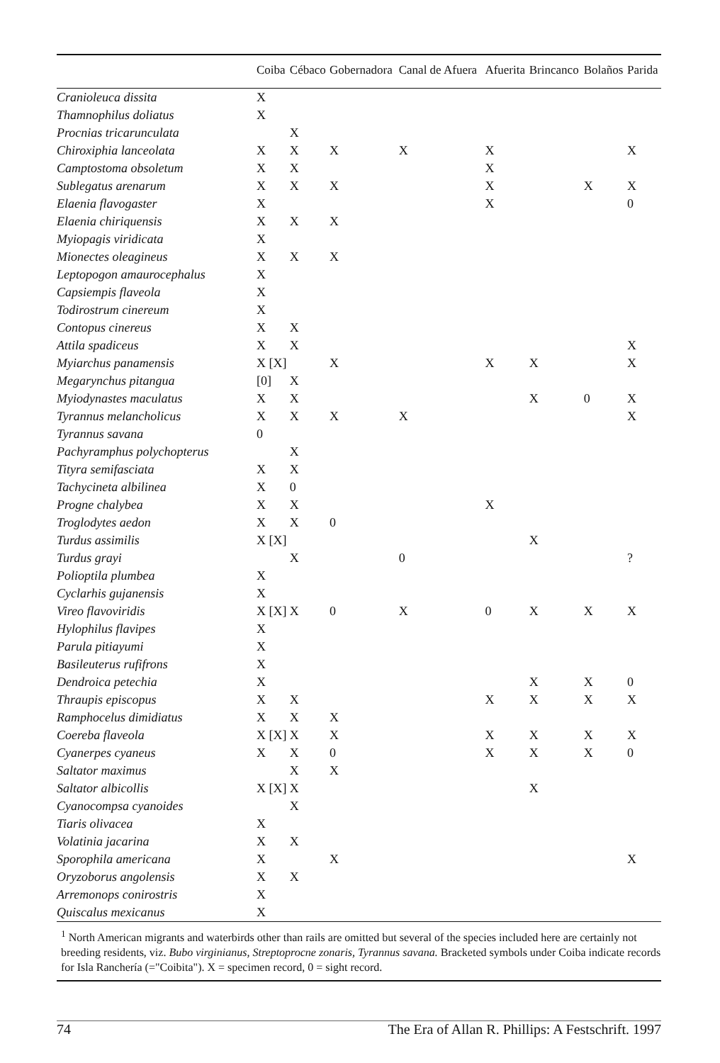| | Coiba | Cébaco | Gobernadora | Canal de Afuera | Afuerita | Brincanco | Bolaños | Parida |
| --- | --- | --- | --- | --- | --- | --- | --- | --- |
| Cranioleuca dissita | X | | | | | | | |
| Thamnophilus doliatus | X | | | | | | | |
| Procnias tricarunculata | | X | | | | | | |
| Chiroxiphia lanceolata | X | X | X | X | X | | | X |
| Camptostoma obsoletum | X | X | | | X | | | |
| Sublegatus arenarum | X | X | X | | X | | X | X |
| Elaenia flavogaster | X | | | | X | | | 0 |
| Elaenia chiriquensis | X | X | X | | | | | |
| Myiopagis viridicata | X | | | | | | | |
| Mionectes oleagineus | X | X | X | | | | | |
| Leptopogon amaurocephalus | X | | | | | | | |
| Capsiempis flaveola | X | | | | | | | |
| Todirostrum cinereum | X | | | | | | | |
| Contopus cinereus | X | X | | | | | | |
| Attila spadiceus | X | X | | | | | | X |
| Myiarchus panamensis | X [X] | | X | | X | X | | X |
| Megarynchus pitangua | [0] | X | | | | | | |
| Myiodynastes maculatus | X | X | | | | X | 0 | X |
| Tyrannus melancholicus | X | X | X | X | | | | X |
| Tyrannus savana | 0 | | | | | | | |
| Pachyramphus polychopterus | | X | | | | | | |
| Tityra semifasciata | X | X | | | | | | |
| Tachycineta albilinea | X | 0 | | | | | | |
| Progne chalybea | X | X | | | X | | | |
| Troglodytes aedon | X | X | 0 | | | | | |
| Turdus assimilis | X [X] | | | | | X | | |
| Turdus grayi | | X | | 0 | | | | ? |
| Polioptila plumbea | X | | | | | | | |
| Cyclarhis gujanensis | X | | | | | | | |
| Vireo flavoviridis | X [X] | X | 0 | X | 0 | X | X | X |
| Hylophilus flavipes | X | | | | | | | |
| Parula pitiayumi | X | | | | | | | |
| Basileuterus rufifrons | X | | | | | | | |
| Dendroica petechia | X | | | | | X | X | 0 |
| Thraupis episcopus | X | X | | | X | X | X | X |
| Ramphocelus dimidiatus | X | X | X | | | | | |
| Coereba flaveola | X [X] | X | X | | X | X | X | X |
| Cyanerpes cyaneus | X | X | 0 | | X | X | X | 0 |
| Saltator maximus | | X | X | | | | | |
| Saltator albicollis | X [X] | X | | | | X | | |
| Cyanocompsa cyanoides | | X | | | | | | |
| Tiaris olivacea | X | | | | | | | |
| Volatinia jacarina | X | X | | | | | | |
| Sporophila americana | X | | X | | | | | X |
| Oryzoborus angolensis | X | X | | | | | | |
| Arremonops conirostris | X | | | | | | | |
| Quiscalus mexicanus | X | | | | | | | |
<sup>1</sup> North American migrants and waterbirds other than rails are omitted but several of the species included here are certainly not breeding residents, viz. Bubo virginianus, Streptoprocne zonaris, Tyrannus savana. Bracketed symbols under Coiba indicate records for Isla Ranchería (="Coibita"). X = specimen record, 0 = sight record.
74 The Era of Allan R. Phillips: A Festschrift. 1997